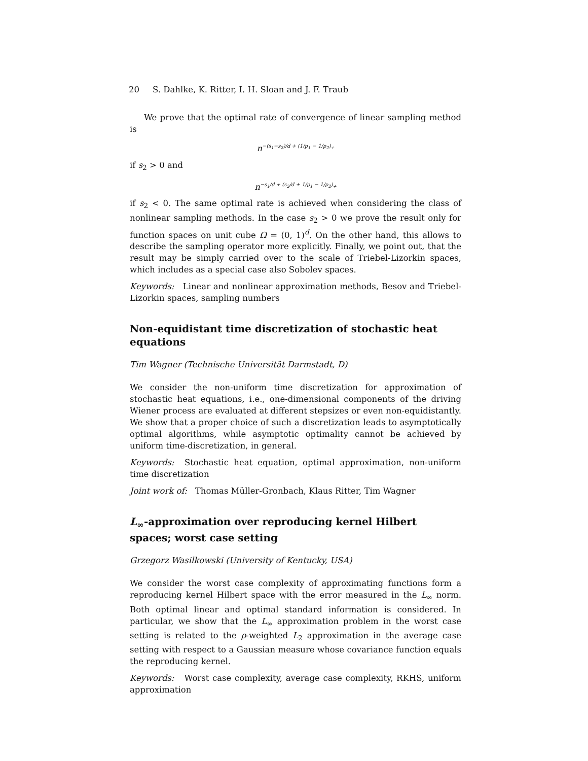20 S. Dahlke, K. Ritter, I. H. Sloan and J. F. Traub
We prove that the optimal rate of convergence of linear sampling method is
n<sup>−(s<sub>1</sub>−s<sub>2</sub>)/d + (1/p<sub>1</sub> − 1/p<sub>2</sub>)<sub>+</sub></sup>
if s<sub>2</sub> > 0 and
n<sup>−s<sub>1</sub>/d + (s<sub>2</sub>/d + 1/p<sub>1</sub> − 1/p<sub>2</sub>)<sub>+</sub></sup>
if s<sub>2</sub> < 0. The same optimal rate is achieved when considering the class of nonlinear sampling methods. In the case s<sub>2</sub> > 0 we prove the result only for function spaces on unit cube Ω = (0, 1)<sup>d</sup>. On the other hand, this allows to describe the sampling operator more explicitly. Finally, we point out, that the result may be simply carried over to the scale of Triebel-Lizorkin spaces, which includes as a special case also Sobolev spaces.
Keywords: Linear and nonlinear approximation methods, Besov and Triebel-Lizorkin spaces, sampling numbers
Non-equidistant time discretization of stochastic heat equations
Tim Wagner (Technische Universität Darmstadt, D)
We consider the non-uniform time discretization for approximation of stochastic heat equations, i.e., one-dimensional components of the driving Wiener process are evaluated at different stepsizes or even non-equidistantly. We show that a proper choice of such a discretization leads to asymptotically optimal algorithms, while asymptotic optimality cannot be achieved by uniform time-discretization, in general.
Keywords: Stochastic heat equation, optimal approximation, non-uniform time discretization
Joint work of: Thomas Müller-Gronbach, Klaus Ritter, Tim Wagner
L<sub>∞</sub>-approximation over reproducing kernel Hilbert spaces; worst case setting
Grzegorz Wasilkowski (University of Kentucky, USA)
We consider the worst case complexity of approximating functions form a reproducing kernel Hilbert space with the error measured in the L<sub>∞</sub> norm. Both optimal linear and optimal standard information is considered. In particular, we show that the L<sub>∞</sub> approximation problem in the worst case setting is related to the ρ-weighted L<sub>2</sub> approximation in the average case setting with respect to a Gaussian measure whose covariance function equals the reproducing kernel.
Keywords: Worst case complexity, average case complexity, RKHS, uniform approximation